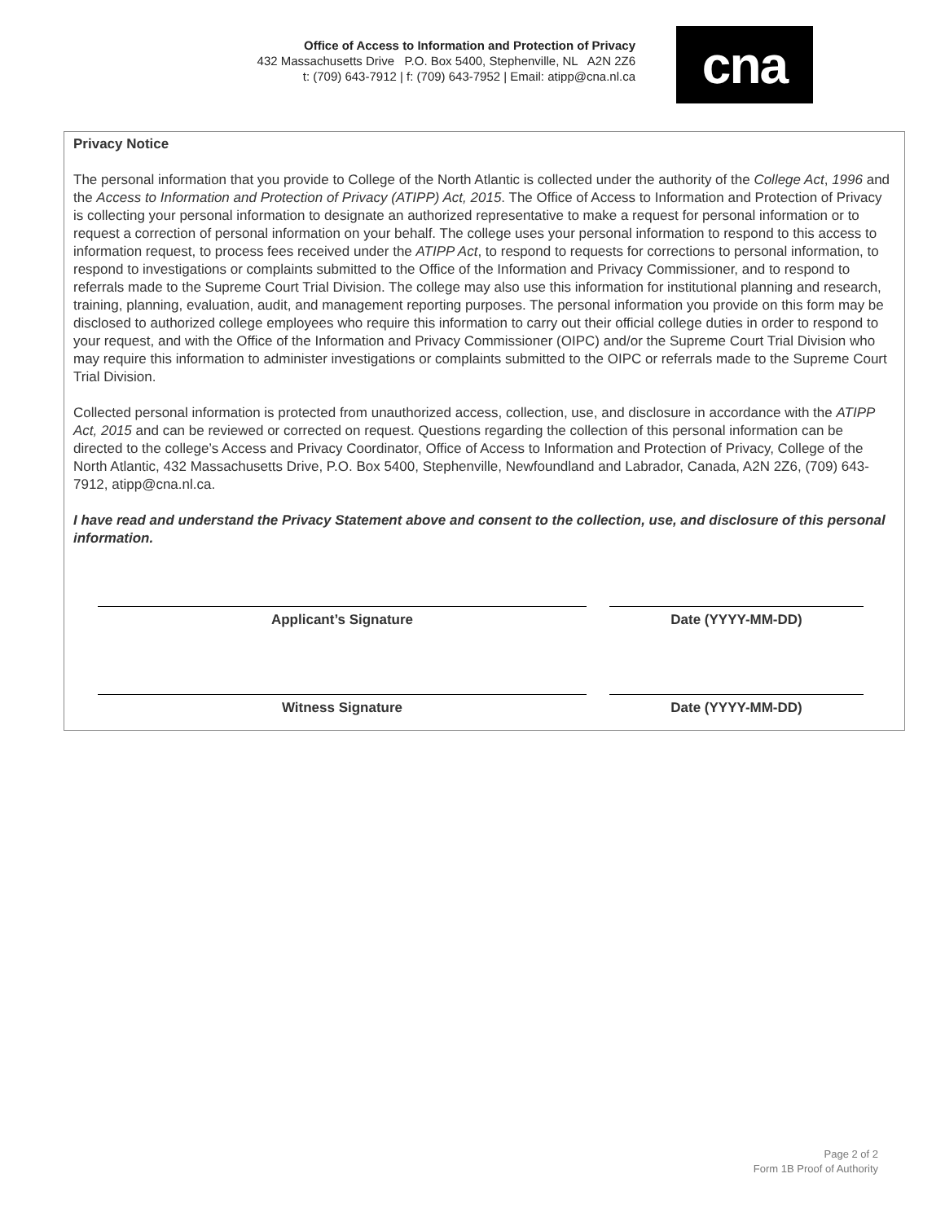Office of Access to Information and Protection of Privacy
432 Massachusetts Drive P.O. Box 5400, Stephenville, NL A2N 2Z6
t: (709) 643-7912 | f: (709) 643-7952 | Email: atipp@cna.nl.ca
cna
Privacy Notice
The personal information that you provide to College of the North Atlantic is collected under the authority of the College Act, 1996 and the Access to Information and Protection of Privacy (ATIPP) Act, 2015. The Office of Access to Information and Protection of Privacy is collecting your personal information to designate an authorized representative to make a request for personal information or to request a correction of personal information on your behalf. The college uses your personal information to respond to this access to information request, to process fees received under the ATIPP Act, to respond to requests for corrections to personal information, to respond to investigations or complaints submitted to the Office of the Information and Privacy Commissioner, and to respond to referrals made to the Supreme Court Trial Division. The college may also use this information for institutional planning and research, training, planning, evaluation, audit, and management reporting purposes. The personal information you provide on this form may be disclosed to authorized college employees who require this information to carry out their official college duties in order to respond to your request, and with the Office of the Information and Privacy Commissioner (OIPC) and/or the Supreme Court Trial Division who may require this information to administer investigations or complaints submitted to the OIPC or referrals made to the Supreme Court Trial Division.
Collected personal information is protected from unauthorized access, collection, use, and disclosure in accordance with the ATIPP Act, 2015 and can be reviewed or corrected on request. Questions regarding the collection of this personal information can be directed to the college’s Access and Privacy Coordinator, Office of Access to Information and Protection of Privacy, College of the North Atlantic, 432 Massachusetts Drive, P.O. Box 5400, Stephenville, Newfoundland and Labrador, Canada, A2N 2Z6, (709) 643-7912, atipp@cna.nl.ca.
I have read and understand the Privacy Statement above and consent to the collection, use, and disclosure of this personal information.
Applicant’s Signature Date (YYYY-MM-DD)
Witness Signature Date (YYYY-MM-DD)
Page 2 of 2
Form 1B Proof of Authority